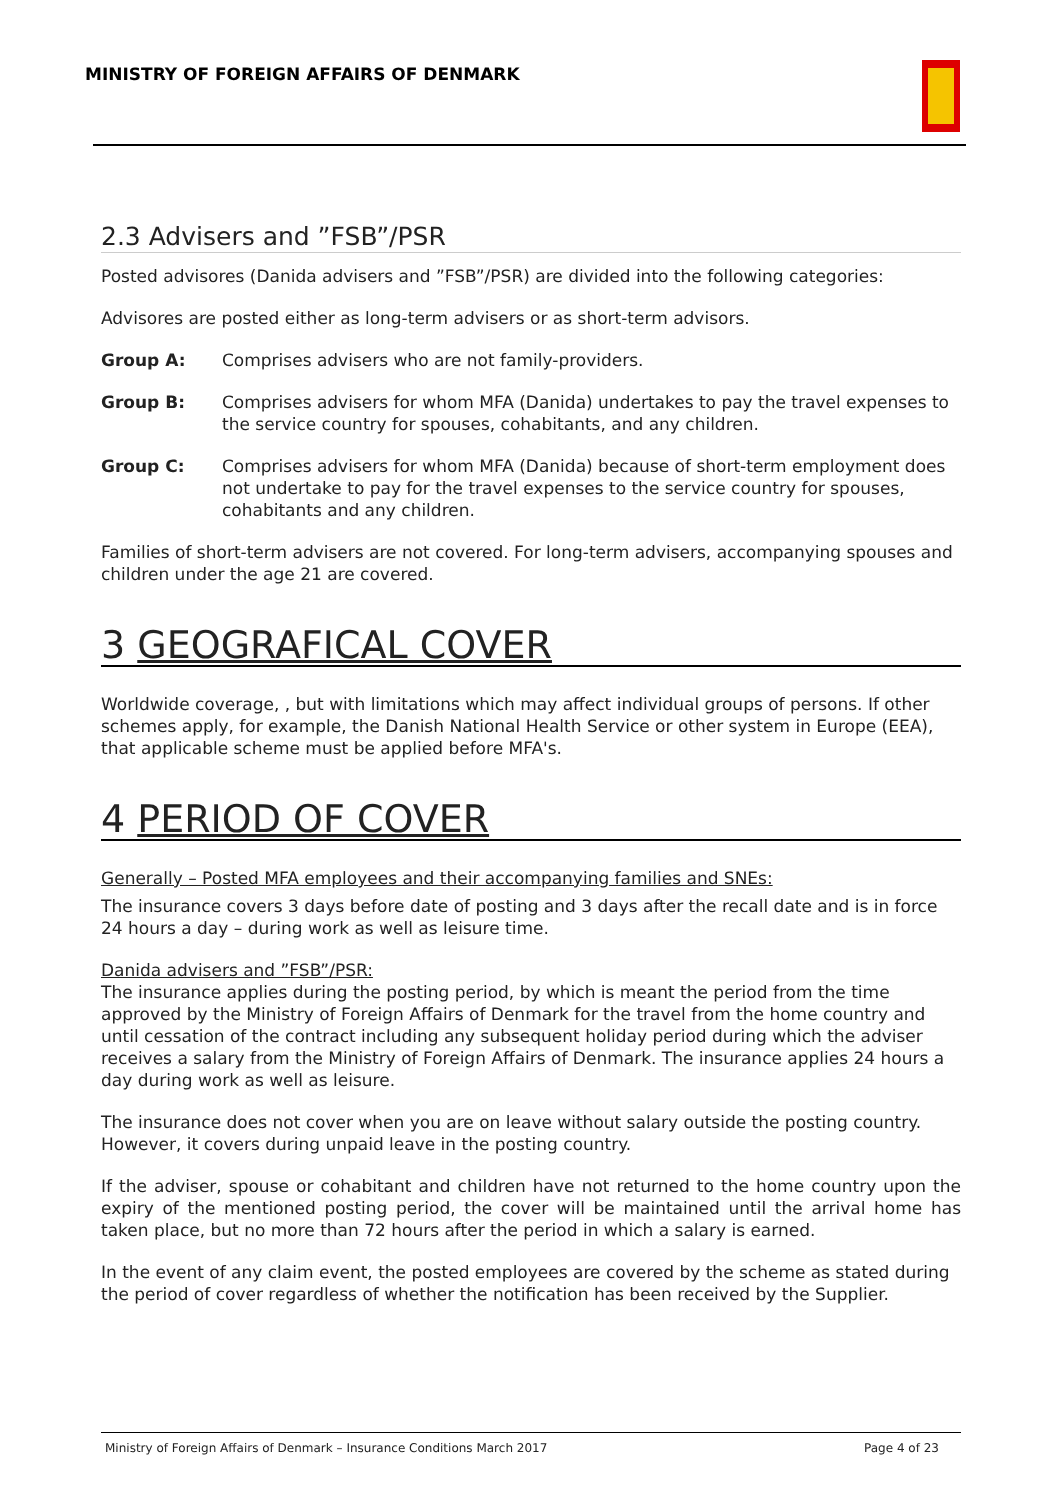MINISTRY OF FOREIGN AFFAIRS OF DENMARK
2.3 Advisers and ”FSB”/PSR
Posted advisores (Danida advisers and ”FSB”/PSR) are divided into the following categories:
Advisores are posted either as long-term advisers or as short-term advisors.
Group A: Comprises advisers who are not family-providers.
Group B: Comprises advisers for whom MFA (Danida) undertakes to pay the travel expenses to the service country for spouses, cohabitants, and any children.
Group C: Comprises advisers for whom MFA (Danida) because of short-term employment does not undertake to pay for the travel expenses to the service country for spouses, cohabitants and any children.
Families of short-term advisers are not covered. For long-term advisers, accompanying spouses and children under the age 21 are covered.
3 GEOGRAFICAL COVER
Worldwide coverage, , but with limitations which may affect individual groups of persons. If other schemes apply, for example, the Danish National Health Service or other system in Europe (EEA), that applicable scheme must be applied before MFA's.
4 PERIOD OF COVER
Generally – Posted MFA employees and their accompanying families and SNEs:
The insurance covers 3 days before date of posting and 3 days after the recall date and is in force 24 hours a day – during work as well as leisure time.
Danida advisers and ”FSB”/PSR:
The insurance applies during the posting period, by which is meant the period from the time approved by the Ministry of Foreign Affairs of Denmark for the travel from the home country and until cessation of the contract including any subsequent holiday period during which the adviser receives a salary from the Ministry of Foreign Affairs of Denmark. The insurance applies 24 hours a day during work as well as leisure.
The insurance does not cover when you are on leave without salary outside the posting country. However, it covers during unpaid leave in the posting country.
If the adviser, spouse or cohabitant and children have not returned to the home country upon the expiry of the mentioned posting period, the cover will be maintained until the arrival home has taken place, but no more than 72 hours after the period in which a salary is earned.
In the event of any claim event, the posted employees are covered by the scheme as stated during the period of cover regardless of whether the notification has been received by the Supplier.
Ministry of Foreign Affairs of Denmark – Insurance Conditions March 2017 Page 4 of 23